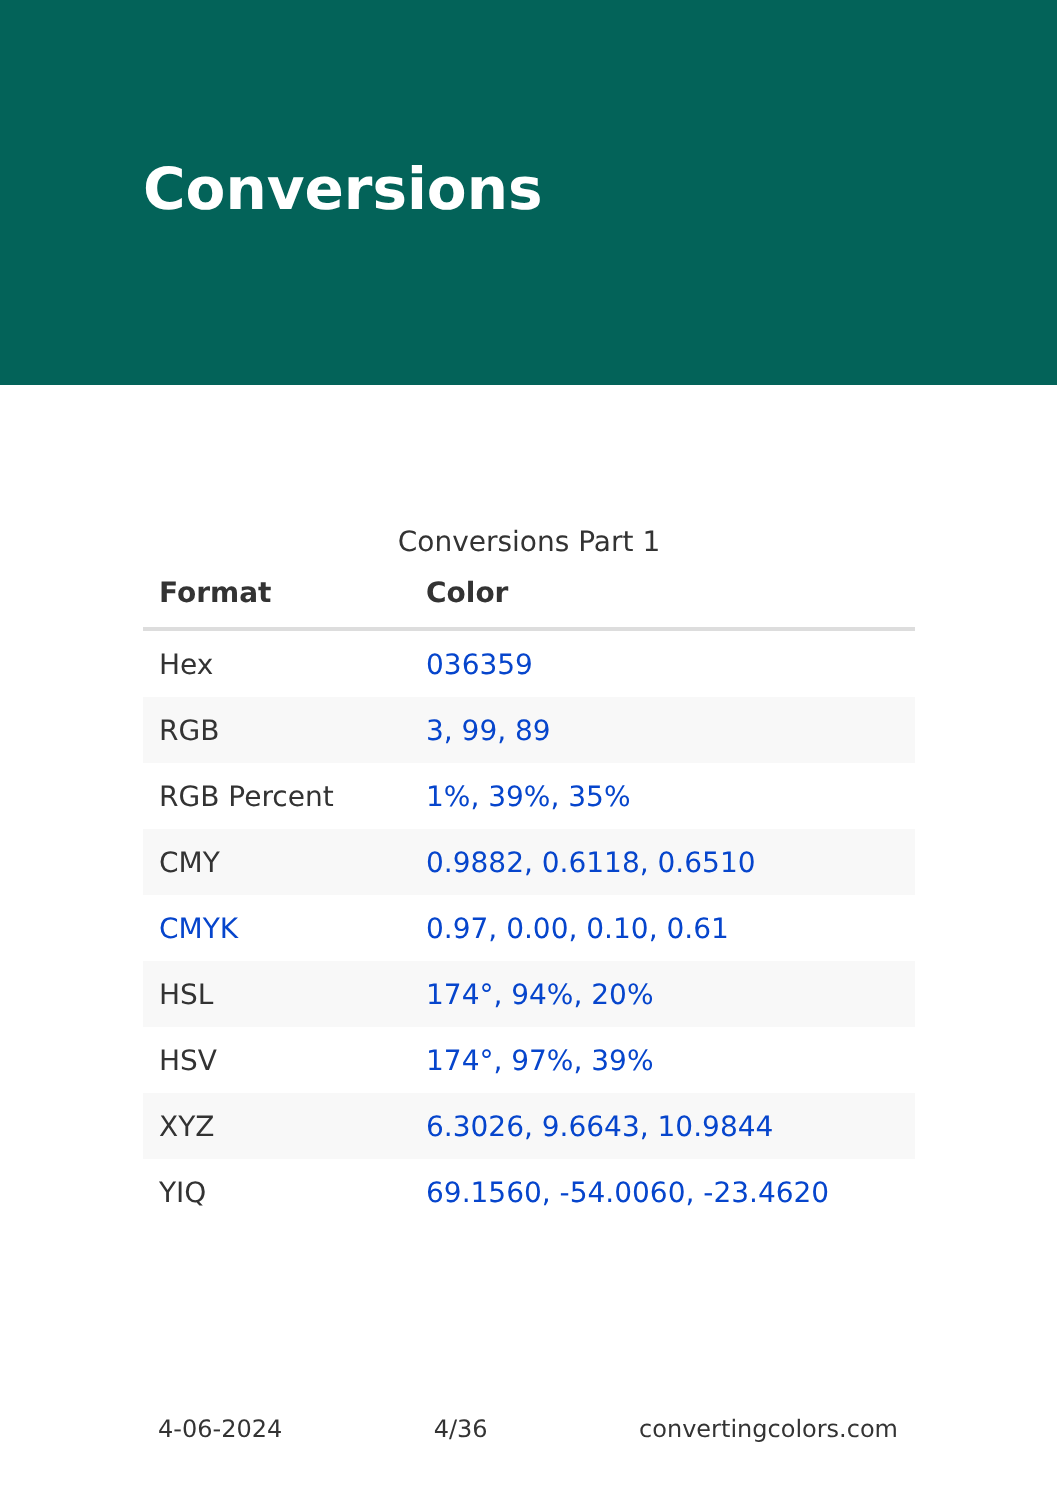Conversions
Conversions Part 1
| Format | Color |
| --- | --- |
| Hex | 036359 |
| RGB | 3, 99, 89 |
| RGB Percent | 1%, 39%, 35% |
| CMY | 0.9882, 0.6118, 0.6510 |
| CMYK | 0.97, 0.00, 0.10, 0.61 |
| HSL | 174°, 94%, 20% |
| HSV | 174°, 97%, 39% |
| XYZ | 6.3026, 9.6643, 10.9844 |
| YIQ | 69.1560, -54.0060, -23.4620 |
4-06-2024 4/36 convertingcolors.com